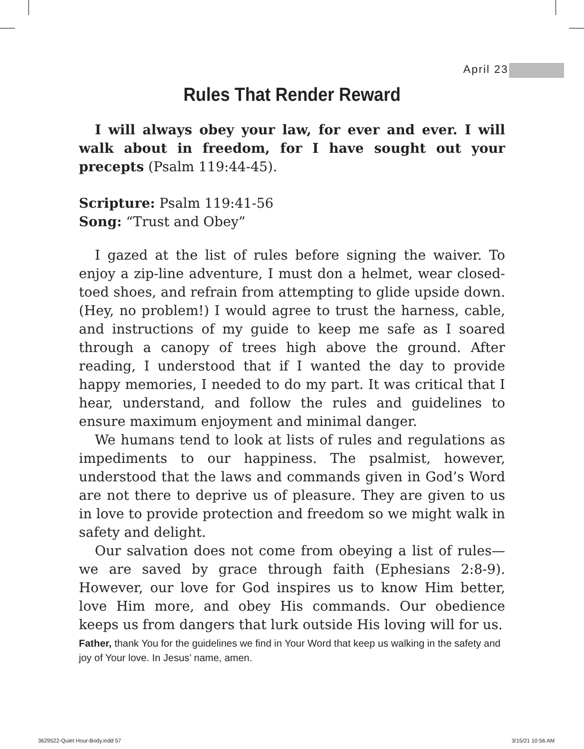April 23
Rules That Render Reward
I will always obey your law, for ever and ever. I will walk about in freedom, for I have sought out your precepts (Psalm 119:44-45).
Scripture: Psalm 119:41-56
Song: “Trust and Obey”
I gazed at the list of rules before signing the waiver. To enjoy a zip-line adventure, I must don a helmet, wear closed-toed shoes, and refrain from attempting to glide upside down. (Hey, no problem!) I would agree to trust the harness, cable, and instructions of my guide to keep me safe as I soared through a canopy of trees high above the ground. After reading, I understood that if I wanted the day to provide happy memories, I needed to do my part. It was critical that I hear, understand, and follow the rules and guidelines to ensure maximum enjoyment and minimal danger.
We humans tend to look at lists of rules and regulations as impediments to our happiness. The psalmist, however, understood that the laws and commands given in God’s Word are not there to deprive us of pleasure. They are given to us in love to provide protection and freedom so we might walk in safety and delight.
Our salvation does not come from obeying a list of rules—we are saved by grace through faith (Ephesians 2:8-9). However, our love for God inspires us to know Him better, love Him more, and obey His commands. Our obedience keeps us from dangers that lurk outside His loving will for us.
Father, thank You for the guidelines we find in Your Word that keep us walking in the safety and joy of Your love. In Jesus’ name, amen.
3629522-Quiet Hour-Body.indd 57
3/15/21 10:56 AM